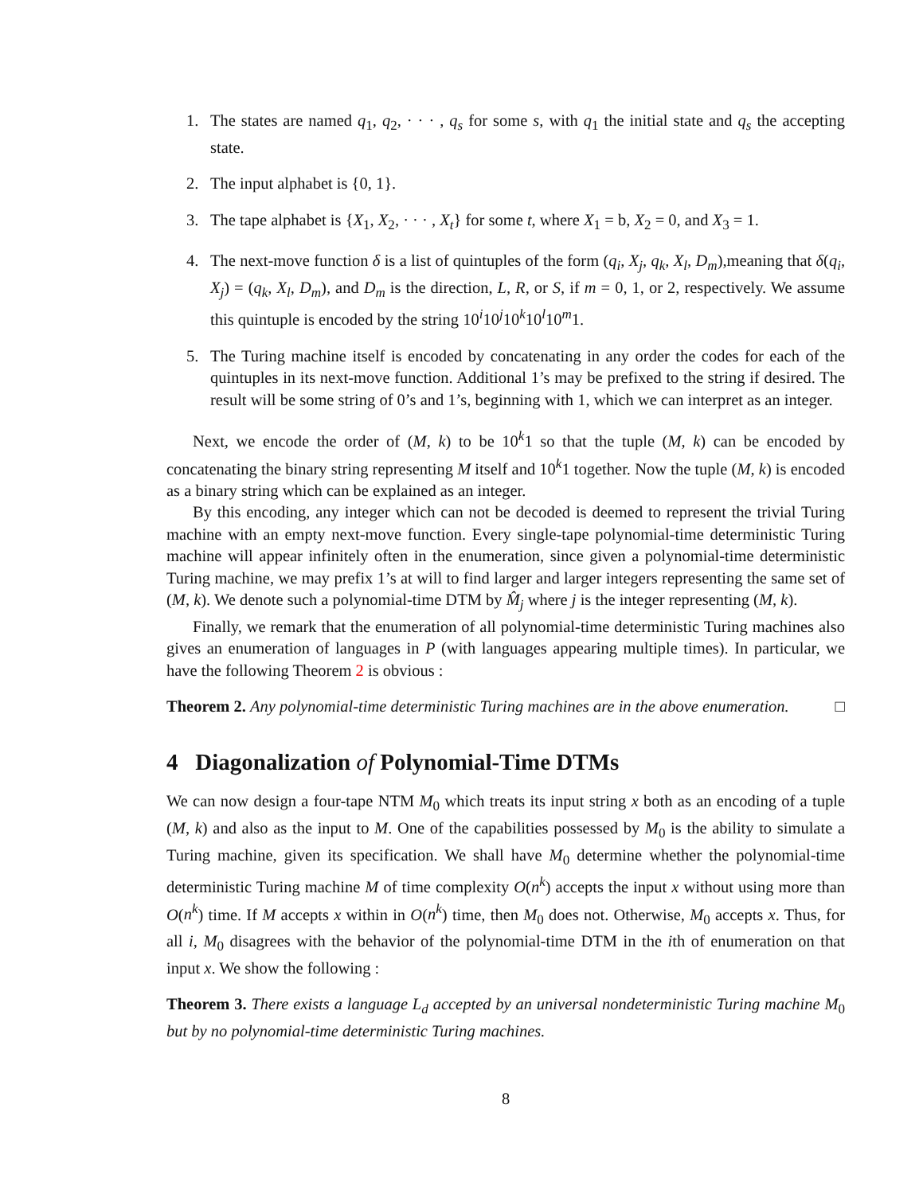1. The states are named q<sub>1</sub>, q<sub>2</sub>, · · · , q<sub>s</sub> for some s, with q<sub>1</sub> the initial state and q<sub>s</sub> the accepting state.
2. The input alphabet is {0, 1}.
3. The tape alphabet is {X<sub>1</sub>, X<sub>2</sub>, · · · , X<sub>t</sub>} for some t, where X<sub>1</sub> = b, X<sub>2</sub> = 0, and X<sub>3</sub> = 1.
4. The next-move function δ is a list of quintuples of the form (q<sub>i</sub>, X<sub>j</sub>, q<sub>k</sub>, X<sub>l</sub>, D<sub>m</sub>),meaning that δ(q<sub>i</sub>, X<sub>j</sub>) = (q<sub>k</sub>, X<sub>l</sub>, D<sub>m</sub>), and D<sub>m</sub> is the direction, L, R, or S, if m = 0, 1, or 2, respectively. We assume this quintuple is encoded by the string 10<sup>i</sup>10<sup>j</sup>10<sup>k</sup>10<sup>l</sup>10<sup>m</sup>1.
5. The Turing machine itself is encoded by concatenating in any order the codes for each of the quintuples in its next-move function. Additional 1’s may be prefixed to the string if desired. The result will be some string of 0’s and 1’s, beginning with 1, which we can interpret as an integer.
Next, we encode the order of (M, k) to be 10<sup>k</sup>1 so that the tuple (M, k) can be encoded by concatenating the binary string representing M itself and 10<sup>k</sup>1 together. Now the tuple (M, k) is encoded as a binary string which can be explained as an integer.
By this encoding, any integer which can not be decoded is deemed to represent the trivial Turing machine with an empty next-move function. Every single-tape polynomial-time deterministic Turing machine will appear infinitely often in the enumeration, since given a polynomial-time deterministic Turing machine, we may prefix 1’s at will to find larger and larger integers representing the same set of (M, k). We denote such a polynomial-time DTM by M̂<sub>j</sub> where j is the integer representing (M, k).
Finally, we remark that the enumeration of all polynomial-time deterministic Turing machines also gives an enumeration of languages in P (with languages appearing multiple times). In particular, we have the following Theorem 2 is obvious :
Theorem 2. Any polynomial-time deterministic Turing machines are in the above enumeration. □
4 Diagonalization of Polynomial-Time DTMs
We can now design a four-tape NTM M<sub>0</sub> which treats its input string x both as an encoding of a tuple (M, k) and also as the input to M. One of the capabilities possessed by M<sub>0</sub> is the ability to simulate a Turing machine, given its specification. We shall have M<sub>0</sub> determine whether the polynomial-time deterministic Turing machine M of time complexity O(n<sup>k</sup>) accepts the input x without using more than O(n<sup>k</sup>) time. If M accepts x within in O(n<sup>k</sup>) time, then M<sub>0</sub> does not. Otherwise, M<sub>0</sub> accepts x. Thus, for all i, M<sub>0</sub> disagrees with the behavior of the polynomial-time DTM in the ith of enumeration on that input x. We show the following :
Theorem 3. There exists a language L<sub>d</sub> accepted by an universal nondeterministic Turing machine M<sub>0</sub> but by no polynomial-time deterministic Turing machines.
8